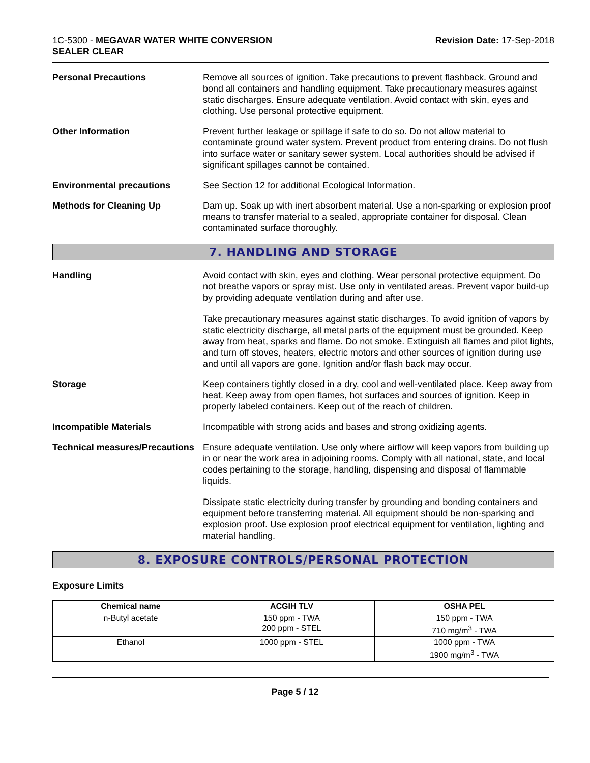1C-5300 - MEGAVAR WATER WHITE CONVERSION
SEALER CLEAR
Revision Date: 17-Sep-2018
Personal Precautions Remove all sources of ignition. Take precautions to prevent flashback. Ground and bond all containers and handling equipment. Take precautionary measures against static discharges. Ensure adequate ventilation. Avoid contact with skin, eyes and clothing. Use personal protective equipment.
Other Information Prevent further leakage or spillage if safe to do so. Do not allow material to contaminate ground water system. Prevent product from entering drains. Do not flush into surface water or sanitary sewer system. Local authorities should be advised if significant spillages cannot be contained.
Environmental precautions See Section 12 for additional Ecological Information.
Methods for Cleaning Up Dam up. Soak up with inert absorbent material. Use a non-sparking or explosion proof means to transfer material to a sealed, appropriate container for disposal. Clean contaminated surface thoroughly.
7. HANDLING AND STORAGE
Handling Avoid contact with skin, eyes and clothing. Wear personal protective equipment. Do not breathe vapors or spray mist. Use only in ventilated areas. Prevent vapor build-up by providing adequate ventilation during and after use.
Take precautionary measures against static discharges. To avoid ignition of vapors by static electricity discharge, all metal parts of the equipment must be grounded. Keep away from heat, sparks and flame. Do not smoke. Extinguish all flames and pilot lights, and turn off stoves, heaters, electric motors and other sources of ignition during use and until all vapors are gone. Ignition and/or flash back may occur.
Storage Keep containers tightly closed in a dry, cool and well-ventilated place. Keep away from heat. Keep away from open flames, hot surfaces and sources of ignition. Keep in properly labeled containers. Keep out of the reach of children.
Incompatible Materials Incompatible with strong acids and bases and strong oxidizing agents.
Technical measures/Precautions
Ensure adequate ventilation. Use only where airflow will keep vapors from building up in or near the work area in adjoining rooms. Comply with all national, state, and local codes pertaining to the storage, handling, dispensing and disposal of flammable liquids.
Dissipate static electricity during transfer by grounding and bonding containers and equipment before transferring material. All equipment should be non-sparking and explosion proof. Use explosion proof electrical equipment for ventilation, lighting and material handling.
8. EXPOSURE CONTROLS/PERSONAL PROTECTION
Exposure Limits
| Chemical name | ACGIH TLV | OSHA PEL |
| --- | --- | --- |
| n-Butyl acetate | 150 ppm - TWA 200 ppm - STEL | 150 ppm - TWA 710 mg/m<sup>3</sup> - TWA |
| Ethanol | 1000 ppm - STEL | 1000 ppm - TWA 1900 mg/m<sup>3</sup> - TWA |
Page 5 / 12